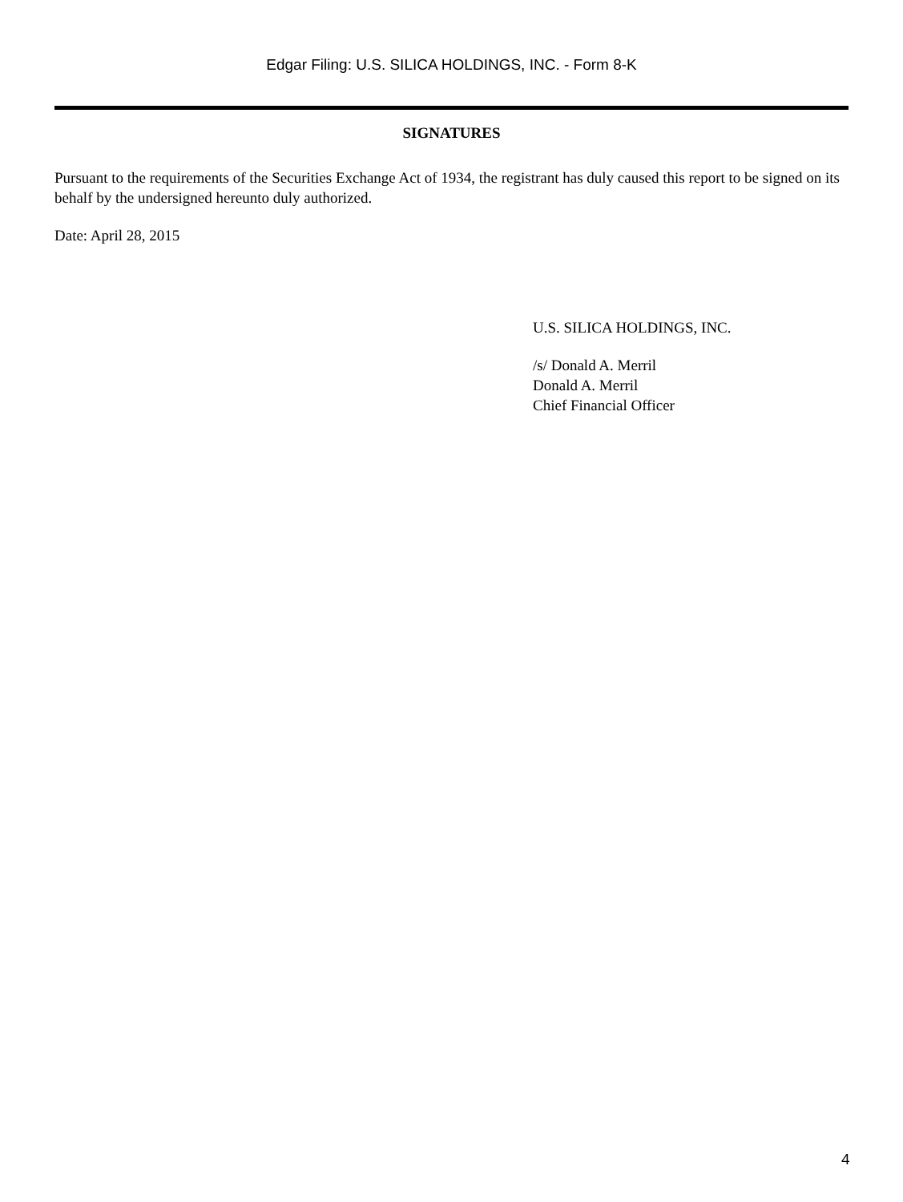Edgar Filing: U.S. SILICA HOLDINGS, INC. - Form 8-K
SIGNATURES
Pursuant to the requirements of the Securities Exchange Act of 1934, the registrant has duly caused this report to be signed on its behalf by the undersigned hereunto duly authorized.
Date: April 28, 2015
U.S. SILICA HOLDINGS, INC.
/s/ Donald A. Merril
Donald A. Merril
Chief Financial Officer
4